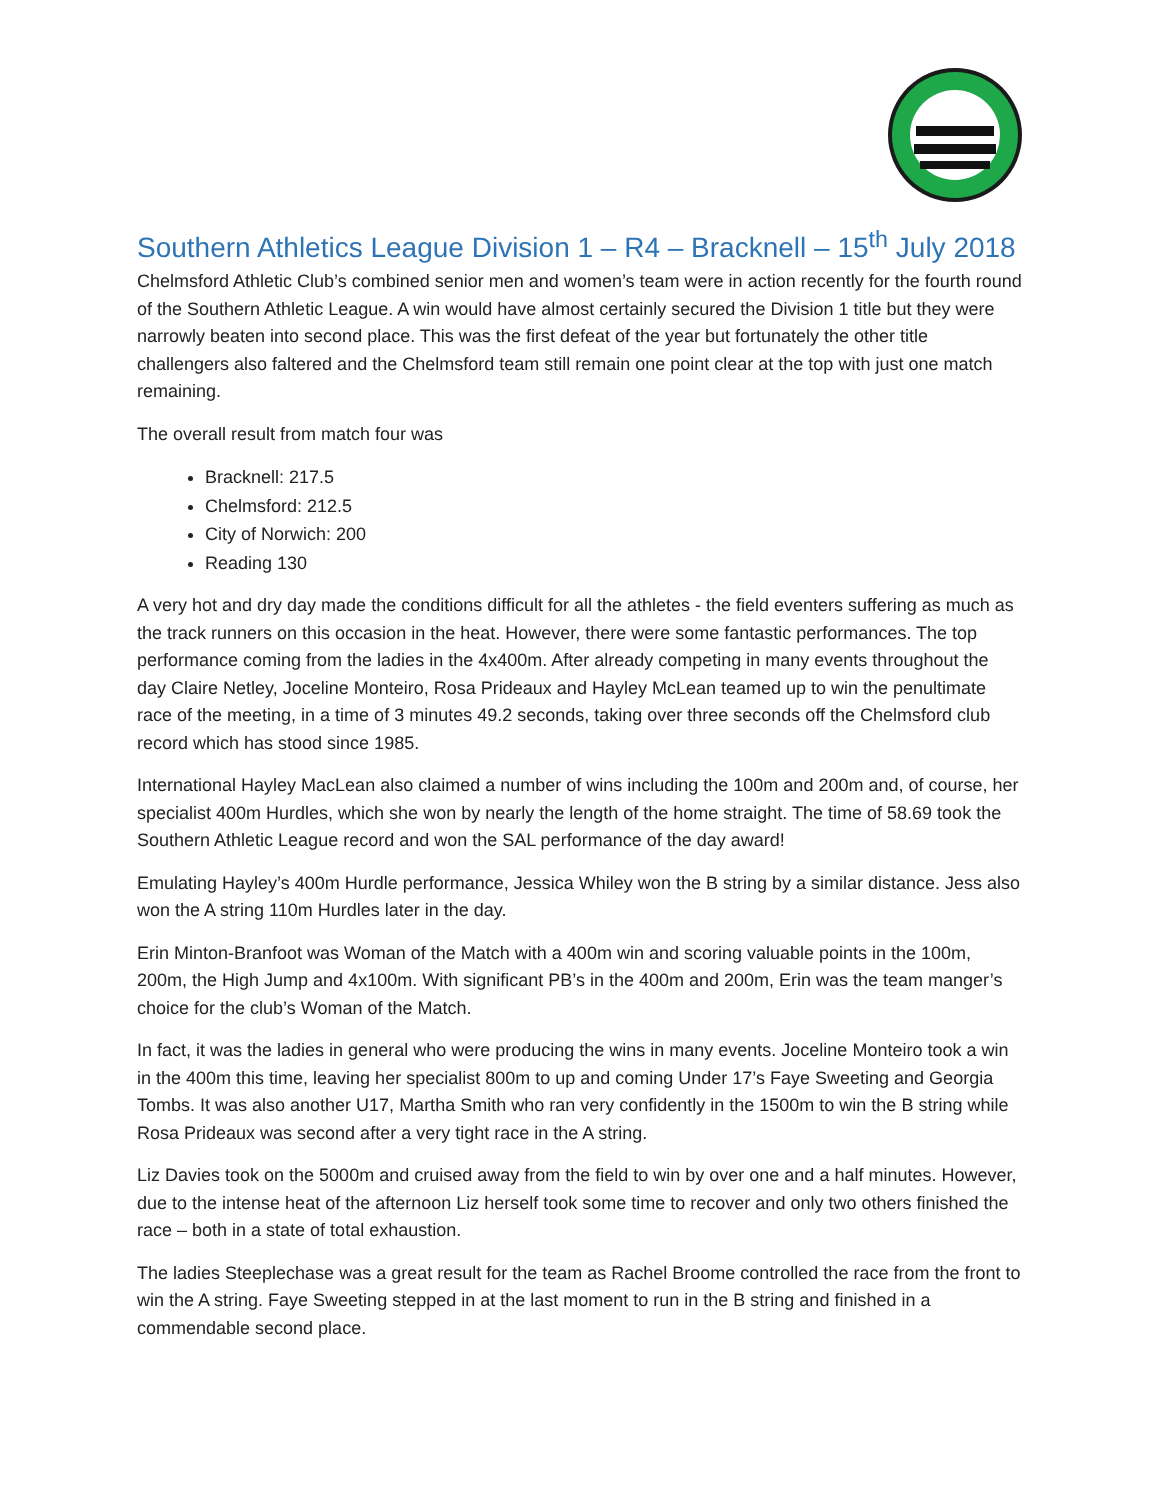Southern Athletics League Division 1 – R4 – Bracknell – 15<sup>th</sup> July 2018
Chelmsford Athletic Club’s combined senior men and women’s team were in action recently for the fourth round of the Southern Athletic League. A win would have almost certainly secured the Division 1 title but they were narrowly beaten into second place. This was the first defeat of the year but fortunately the other title challengers also faltered and the Chelmsford team still remain one point clear at the top with just one match remaining.
The overall result from match four was
Bracknell: 217.5
Chelmsford: 212.5
City of Norwich: 200
Reading 130
A very hot and dry day made the conditions difficult for all the athletes - the field eventers suffering as much as the track runners on this occasion in the heat. However, there were some fantastic performances. The top performance coming from the ladies in the 4x400m. After already competing in many events throughout the day Claire Netley, Joceline Monteiro, Rosa Prideaux and Hayley McLean teamed up to win the penultimate race of the meeting, in a time of 3 minutes 49.2 seconds, taking over three seconds off the Chelmsford club record which has stood since 1985.
International Hayley MacLean also claimed a number of wins including the 100m and 200m and, of course, her specialist 400m Hurdles, which she won by nearly the length of the home straight. The time of 58.69 took the Southern Athletic League record and won the SAL performance of the day award!
Emulating Hayley’s 400m Hurdle performance, Jessica Whiley won the B string by a similar distance. Jess also won the A string 110m Hurdles later in the day.
Erin Minton-Branfoot was Woman of the Match with a 400m win and scoring valuable points in the 100m, 200m, the High Jump and 4x100m. With significant PB’s in the 400m and 200m, Erin was the team manger’s choice for the club’s Woman of the Match.
In fact, it was the ladies in general who were producing the wins in many events. Joceline Monteiro took a win in the 400m this time, leaving her specialist 800m to up and coming Under 17’s Faye Sweeting and Georgia Tombs. It was also another U17, Martha Smith who ran very confidently in the 1500m to win the B string while Rosa Prideaux was second after a very tight race in the A string.
Liz Davies took on the 5000m and cruised away from the field to win by over one and a half minutes. However, due to the intense heat of the afternoon Liz herself took some time to recover and only two others finished the race – both in a state of total exhaustion.
The ladies Steeplechase was a great result for the team as Rachel Broome controlled the race from the front to win the A string. Faye Sweeting stepped in at the last moment to run in the B string and finished in a commendable second place.